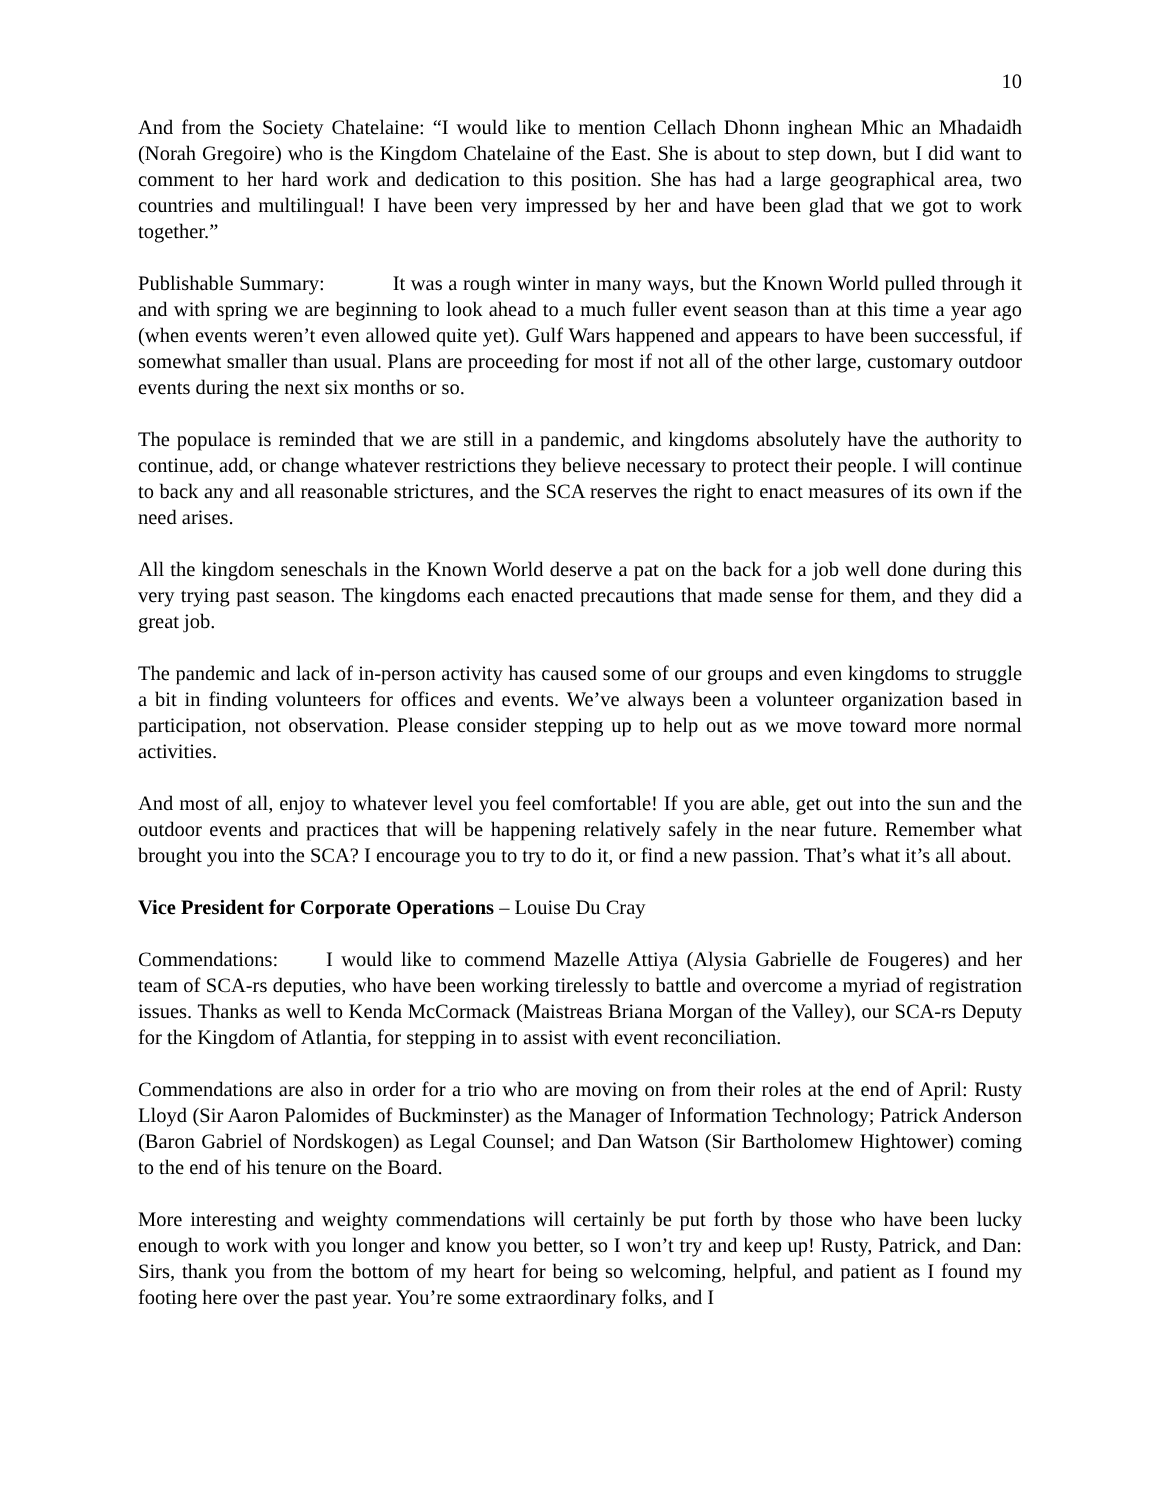10
And from the Society Chatelaine: “I would like to mention Cellach Dhonn inghean Mhic an Mhadaidh (Norah Gregoire) who is the Kingdom Chatelaine of the East. She is about to step down, but I did want to comment to her hard work and dedication to this position. She has had a large geographical area, two countries and multilingual! I have been very impressed by her and have been glad that we got to work together.”
Publishable Summary: It was a rough winter in many ways, but the Known World pulled through it and with spring we are beginning to look ahead to a much fuller event season than at this time a year ago (when events weren’t even allowed quite yet). Gulf Wars happened and appears to have been successful, if somewhat smaller than usual. Plans are proceeding for most if not all of the other large, customary outdoor events during the next six months or so.
The populace is reminded that we are still in a pandemic, and kingdoms absolutely have the authority to continue, add, or change whatever restrictions they believe necessary to protect their people. I will continue to back any and all reasonable strictures, and the SCA reserves the right to enact measures of its own if the need arises.
All the kingdom seneschals in the Known World deserve a pat on the back for a job well done during this very trying past season. The kingdoms each enacted precautions that made sense for them, and they did a great job.
The pandemic and lack of in-person activity has caused some of our groups and even kingdoms to struggle a bit in finding volunteers for offices and events. We’ve always been a volunteer organization based in participation, not observation. Please consider stepping up to help out as we move toward more normal activities.
And most of all, enjoy to whatever level you feel comfortable! If you are able, get out into the sun and the outdoor events and practices that will be happening relatively safely in the near future. Remember what brought you into the SCA? I encourage you to try to do it, or find a new passion. That’s what it’s all about.
Vice President for Corporate Operations – Louise Du Cray
Commendations: I would like to commend Mazelle Attiya (Alysia Gabrielle de Fougeres) and her team of SCA-rs deputies, who have been working tirelessly to battle and overcome a myriad of registration issues. Thanks as well to Kenda McCormack (Maistreas Briana Morgan of the Valley), our SCA-rs Deputy for the Kingdom of Atlantia, for stepping in to assist with event reconciliation.
Commendations are also in order for a trio who are moving on from their roles at the end of April: Rusty Lloyd (Sir Aaron Palomides of Buckminster) as the Manager of Information Technology; Patrick Anderson (Baron Gabriel of Nordskogen) as Legal Counsel; and Dan Watson (Sir Bartholomew Hightower) coming to the end of his tenure on the Board.
More interesting and weighty commendations will certainly be put forth by those who have been lucky enough to work with you longer and know you better, so I won’t try and keep up! Rusty, Patrick, and Dan: Sirs, thank you from the bottom of my heart for being so welcoming, helpful, and patient as I found my footing here over the past year. You’re some extraordinary folks, and I